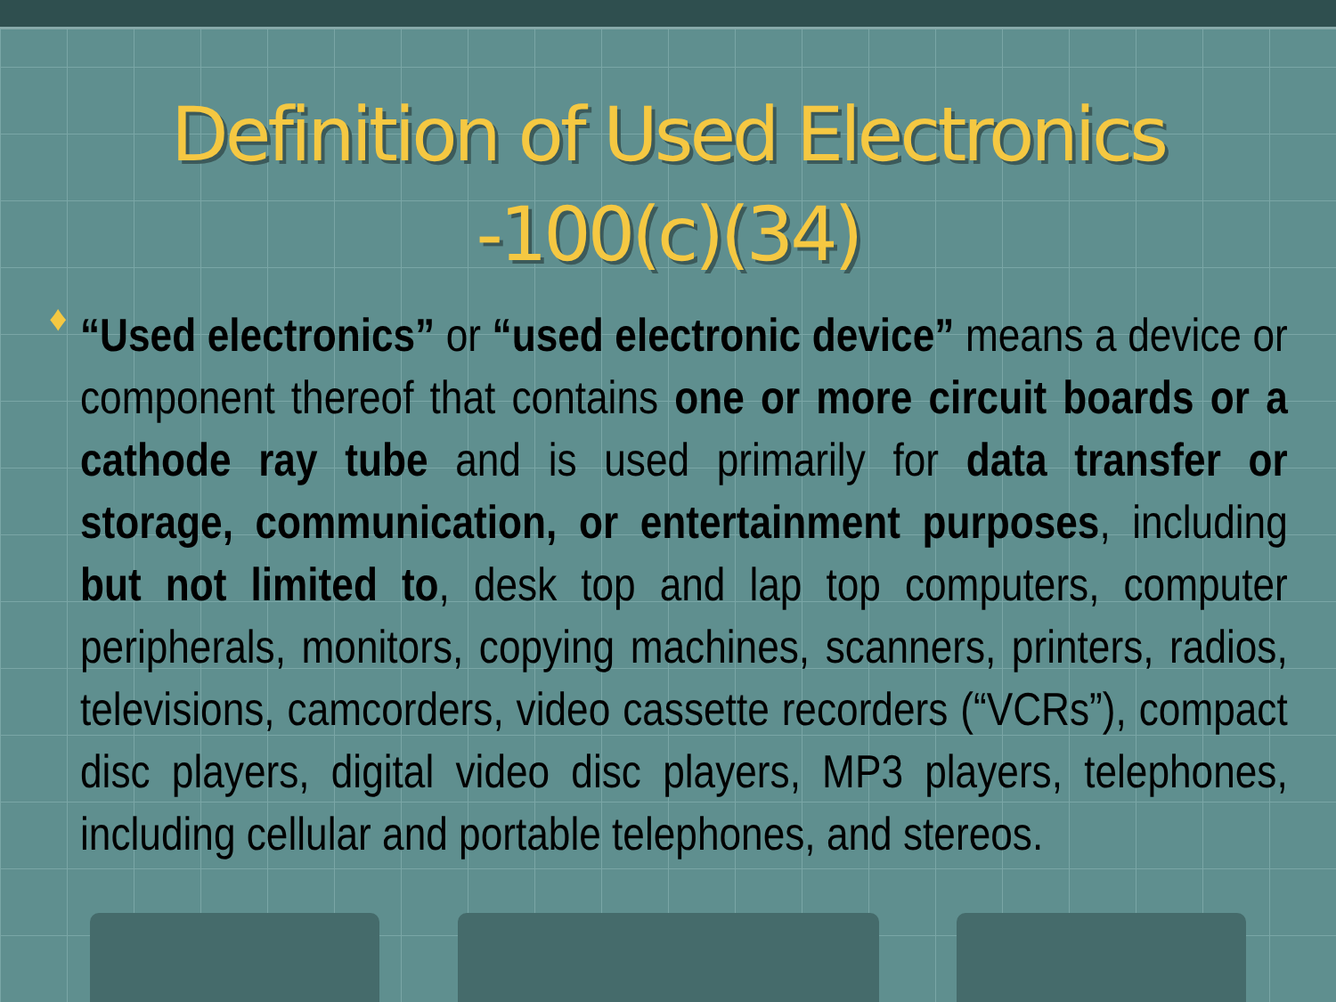Definition of Used Electronics
-100(c)(34)
♦
“Used electronics” or “used electronic device” means a device or component thereof that contains one or more circuit boards or a cathode ray tube and is used primarily for data transfer or storage, communication, or entertainment purposes, including but not limited to, desk top and lap top computers, computer peripherals, monitors, copying machines, scanners, printers, radios, televisions, camcorders, video cassette recorders (“VCRs”), compact disc players, digital video disc players, MP3 players, telephones, including cellular and portable telephones, and stereos.